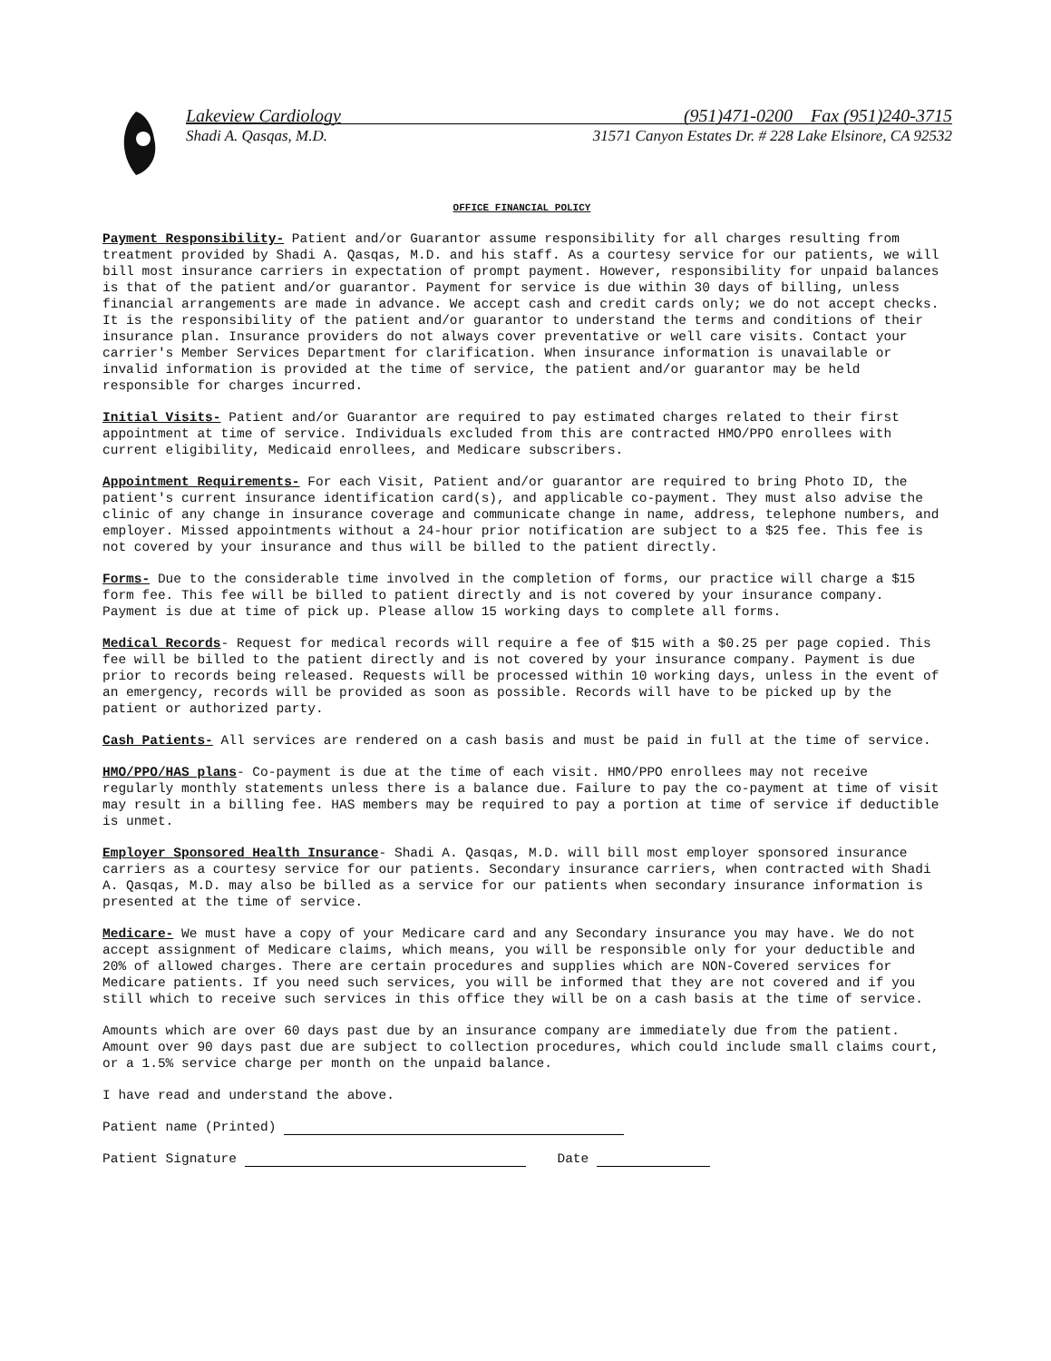Lakeview Cardiology (951)471-0200 Fax (951)240-3715
Shadi A. Qasqas, M.D. 31571 Canyon Estates Dr. # 228 Lake Elsinore, CA 92532
OFFICE FINANCIAL POLICY
Payment Responsibility- Patient and/or Guarantor assume responsibility for all charges resulting from treatment provided by Shadi A. Qasqas, M.D. and his staff. As a courtesy service for our patients, we will bill most insurance carriers in expectation of prompt payment. However, responsibility for unpaid balances is that of the patient and/or guarantor. Payment for service is due within 30 days of billing, unless financial arrangements are made in advance. We accept cash and credit cards only; we do not accept checks.
It is the responsibility of the patient and/or guarantor to understand the terms and conditions of their insurance plan. Insurance providers do not always cover preventative or well care visits. Contact your carrier's Member Services Department for clarification. When insurance information is unavailable or invalid information is provided at the time of service, the patient and/or guarantor may be held responsible for charges incurred.
Initial Visits- Patient and/or Guarantor are required to pay estimated charges related to their first appointment at time of service. Individuals excluded from this are contracted HMO/PPO enrollees with current eligibility, Medicaid enrollees, and Medicare subscribers.
Appointment Requirements- For each Visit, Patient and/or guarantor are required to bring Photo ID, the patient's current insurance identification card(s), and applicable co-payment. They must also advise the clinic of any change in insurance coverage and communicate change in name, address, telephone numbers, and employer. Missed appointments without a 24-hour prior notification are subject to a $25 fee. This fee is not covered by your insurance and thus will be billed to the patient directly.
Forms- Due to the considerable time involved in the completion of forms, our practice will charge a $15 form fee. This fee will be billed to patient directly and is not covered by your insurance company. Payment is due at time of pick up. Please allow 15 working days to complete all forms.
Medical Records- Request for medical records will require a fee of $15 with a $0.25 per page copied. This fee will be billed to the patient directly and is not covered by your insurance company. Payment is due prior to records being released. Requests will be processed within 10 working days, unless in the event of an emergency, records will be provided as soon as possible. Records will have to be picked up by the patient or authorized party.
Cash Patients- All services are rendered on a cash basis and must be paid in full at the time of service.
HMO/PPO/HAS plans- Co-payment is due at the time of each visit. HMO/PPO enrollees may not receive regularly monthly statements unless there is a balance due. Failure to pay the co-payment at time of visit may result in a billing fee. HAS members may be required to pay a portion at time of service if deductible is unmet.
Employer Sponsored Health Insurance- Shadi A. Qasqas, M.D. will bill most employer sponsored insurance carriers as a courtesy service for our patients. Secondary insurance carriers, when contracted with Shadi A. Qasqas, M.D. may also be billed as a service for our patients when secondary insurance information is presented at the time of service.
Medicare- We must have a copy of your Medicare card and any Secondary insurance you may have. We do not accept assignment of Medicare claims, which means, you will be responsible only for your deductible and 20% of allowed charges. There are certain procedures and supplies which are NON-Covered services for Medicare patients. If you need such services, you will be informed that they are not covered and if you still which to receive such services in this office they will be on a cash basis at the time of service.
Amounts which are over 60 days past due by an insurance company are immediately due from the patient. Amount over 90 days past due are subject to collection procedures, which could include small claims court, or a 1.5% service charge per month on the unpaid balance.
I have read and understand the above.
Patient name (Printed)
Patient Signature Date